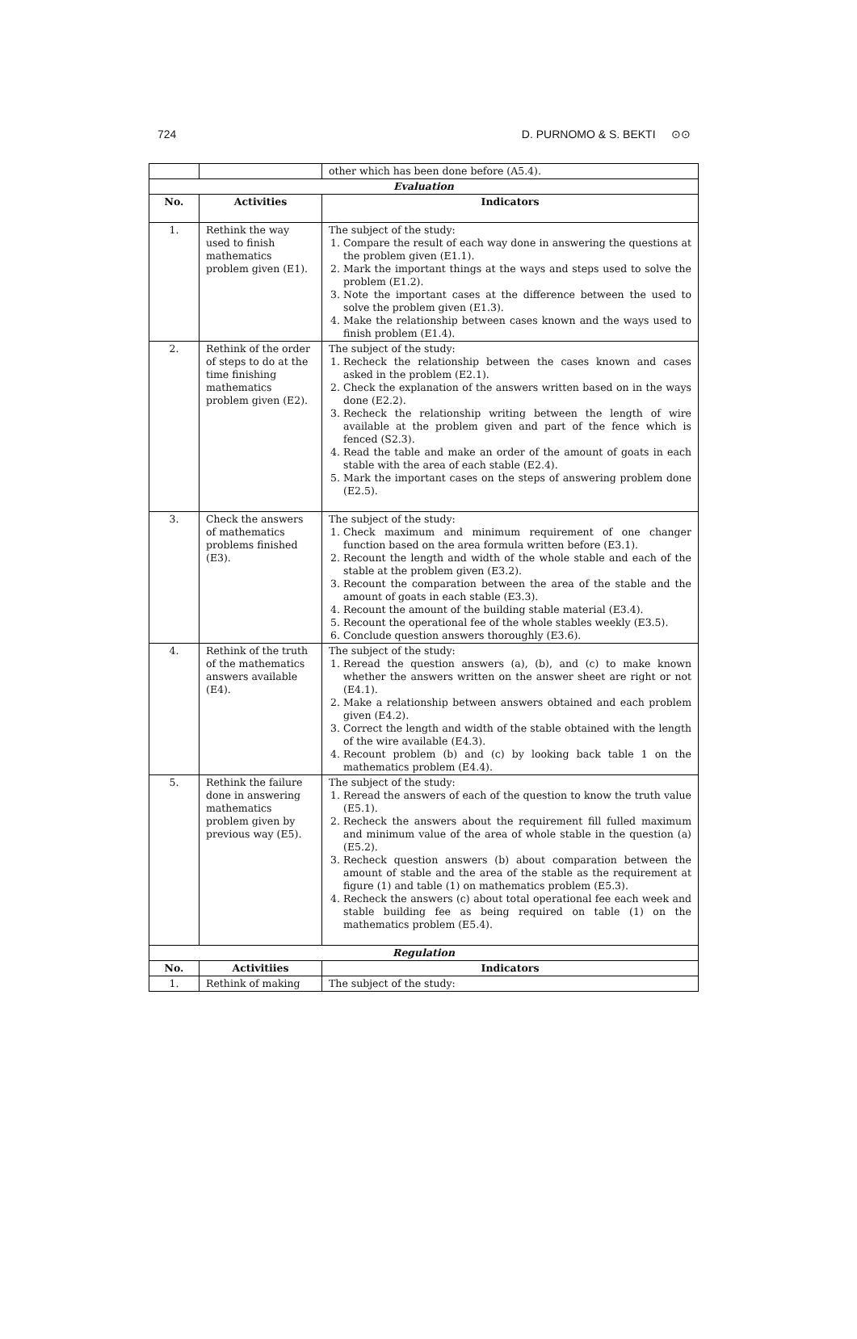724 D. PURNOMO & S. BEKTI ⊙⊙
| | | other which has been done before (A5.4). |
| Evaluation | | |
| No. | Activities | Indicators |
| 1. | Rethink the way used to finish mathematics problem given (E1). | The subject of the study: 1. Compare the result of each way done in answering the questions at the problem given (E1.1). 2. Mark the important things at the ways and steps used to solve the problem (E1.2). 3. Note the important cases at the difference between the used to solve the problem given (E1.3). 4. Make the relationship between cases known and the ways used to finish problem (E1.4). |
| 2. | Rethink of the order of steps to do at the time finishing mathematics problem given (E2). | The subject of the study: 1. Recheck the relationship between the cases known and cases asked in the problem (E2.1). 2. Check the explanation of the answers written based on in the ways done (E2.2). 3. Recheck the relationship writing between the length of wire available at the problem given and part of the fence which is fenced (S2.3). 4. Read the table and make an order of the amount of goats in each stable with the area of each stable (E2.4). 5. Mark the important cases on the steps of answering problem done (E2.5). |
| 3. | Check the answers of mathematics problems finished (E3). | The subject of the study: 1. Check maximum and minimum requirement of one changer function based on the area formula written before (E3.1). 2. Recount the length and width of the whole stable and each of the stable at the problem given (E3.2). 3. Recount the comparation between the area of the stable and the amount of goats in each stable (E3.3). 4. Recount the amount of the building stable material (E3.4). 5. Recount the operational fee of the whole stables weekly (E3.5). 6. Conclude question answers thoroughly (E3.6). |
| 4. | Rethink of the truth of the mathematics answers available (E4). | The subject of the study: 1. Reread the question answers (a), (b), and (c) to make known whether the answers written on the answer sheet are right or not (E4.1). 2. Make a relationship between answers obtained and each problem given (E4.2). 3. Correct the length and width of the stable obtained with the length of the wire available (E4.3). 4. Recount problem (b) and (c) by looking back table 1 on the mathematics problem (E4.4). |
| 5. | Rethink the failure done in answering mathematics problem given by previous way (E5). | The subject of the study: 1. Reread the answers of each of the question to know the truth value (E5.1). 2. Recheck the answers about the requirement fill fulled maximum and minimum value of the area of whole stable in the question (a) (E5.2). 3. Recheck question answers (b) about comparation between the amount of stable and the area of the stable as the requirement at figure (1) and table (1) on mathematics problem (E5.3). 4. Recheck the answers (c) about total operational fee each week and stable building fee as being required on table (1) on the mathematics problem (E5.4). |
| Regulation | | |
| No. | Activitiies | Indicators |
| 1. | Rethink of making | The subject of the study: |